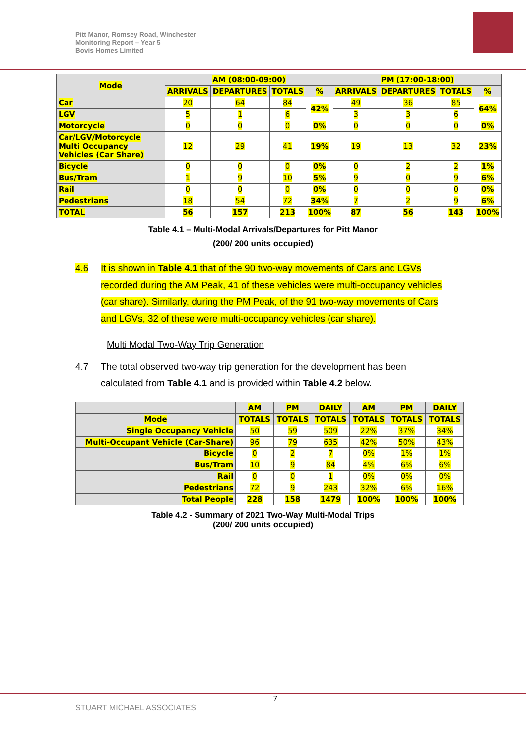Pitt Manor, Romsey Road, Winchester
Monitoring Report – Year 5
Bovis Homes Limited
| Mode | AM (08:00-09:00) | | | | PM (17:00-18:00) | | | |
| --- | --- | --- | --- | --- | --- | --- | --- | --- |
| | ARRIVALS | DEPARTURES | TOTALS | % | ARRIVALS | DEPARTURES | TOTALS | % |
| Car | 20 | 64 | 84 | 42% | 49 | 36 | 85 | 64% |
| LGV | 5 | 1 | 6 | | 3 | 3 | 6 | |
| Motorcycle | 0 | 0 | 0 | 0% | 0 | 0 | 0 | 0% |
| Car/LGV/Motorcycle Multi Occupancy Vehicles (Car Share) | 12 | 29 | 41 | 19% | 19 | 13 | 32 | 23% |
| Bicycle | 0 | 0 | 0 | 0% | 0 | 2 | 2 | 1% |
| Bus/Tram | 1 | 9 | 10 | 5% | 9 | 0 | 9 | 6% |
| Rail | 0 | 0 | 0 | 0% | 0 | 0 | 0 | 0% |
| Pedestrians | 18 | 54 | 72 | 34% | 7 | 2 | 9 | 6% |
| TOTAL | 56 | 157 | 213 | 100% | 87 | 56 | 143 | 100% |
Table 4.1 – Multi-Modal Arrivals/Departures for Pitt Manor
(200/ 200 units occupied)
4.6 It is shown in Table 4.1 that of the 90 two-way movements of Cars and LGVs recorded during the AM Peak, 41 of these vehicles were multi-occupancy vehicles (car share). Similarly, during the PM Peak, of the 91 two-way movements of Cars and LGVs, 32 of these were multi-occupancy vehicles (car share).
Multi Modal Two-Way Trip Generation
4.7 The total observed two-way trip generation for the development has been calculated from Table 4.1 and is provided within Table 4.2 below.
| | AM | PM | DAILY | AM | PM | DAILY |
| --- | --- | --- | --- | --- | --- | --- |
| Mode | TOTALS | TOTALS | TOTALS | TOTALS | TOTALS | TOTALS |
| Single Occupancy Vehicle | 50 | 59 | 509 | 22% | 37% | 34% |
| Multi-Occupant Vehicle (Car-Share) | 96 | 79 | 635 | 42% | 50% | 43% |
| Bicycle | 0 | 2 | 7 | 0% | 1% | 1% |
| Bus/Tram | 10 | 9 | 84 | 4% | 6% | 6% |
| Rail | 0 | 0 | 1 | 0% | 0% | 0% |
| Pedestrians | 72 | 9 | 243 | 32% | 6% | 16% |
| Total People | 228 | 158 | 1479 | 100% | 100% | 100% |
Table 4.2 - Summary of 2021 Two-Way Multi-Modal Trips
(200/ 200 units occupied)
7
STUART MICHAEL ASSOCIATES